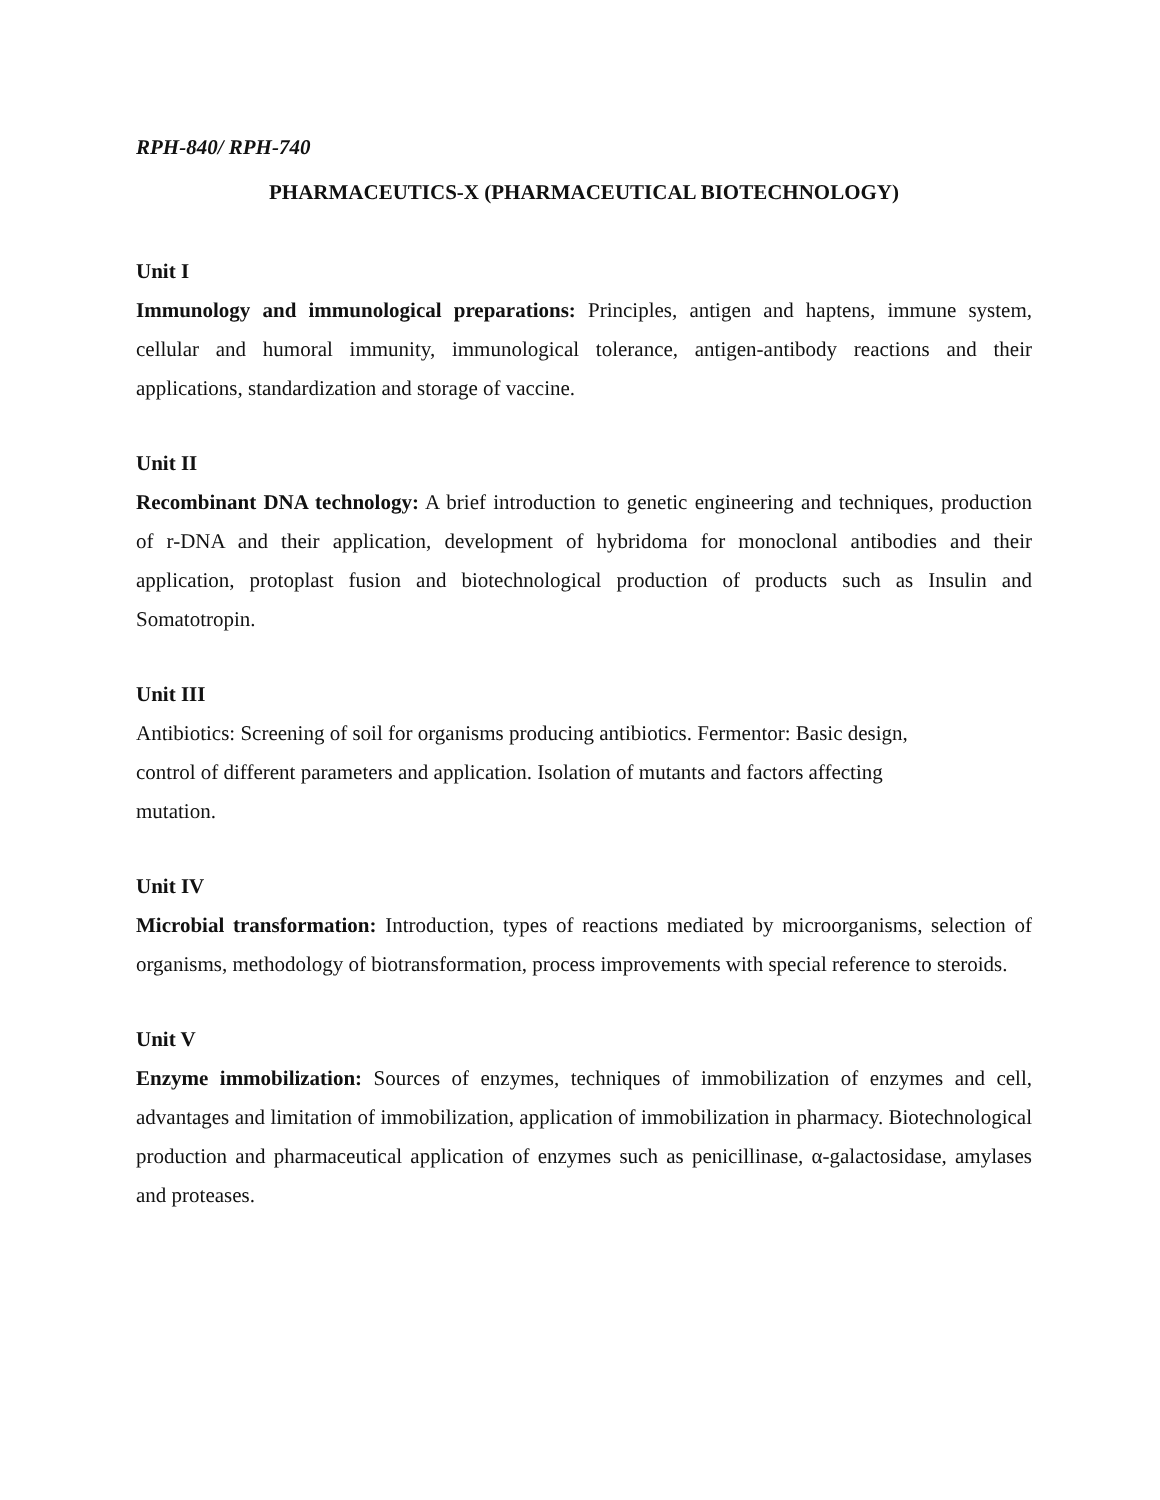RPH-840/ RPH-740
PHARMACEUTICS-X (PHARMACEUTICAL BIOTECHNOLOGY)
Unit I
Immunology and immunological preparations: Principles, antigen and haptens, immune system, cellular and humoral immunity, immunological tolerance, antigen-antibody reactions and their applications, standardization and storage of vaccine.
Unit II
Recombinant DNA technology: A brief introduction to genetic engineering and techniques, production of r-DNA and their application, development of hybridoma for monoclonal antibodies and their application, protoplast fusion and biotechnological production of products such as Insulin and Somatotropin.
Unit III
Antibiotics: Screening of soil for organisms producing antibiotics. Fermentor: Basic design,
control of different parameters and application. Isolation of mutants and factors affecting
mutation.
Unit IV
Microbial transformation: Introduction, types of reactions mediated by microorganisms, selection of organisms, methodology of biotransformation, process improvements with special reference to steroids.
Unit V
Enzyme immobilization: Sources of enzymes, techniques of immobilization of enzymes and cell, advantages and limitation of immobilization, application of immobilization in pharmacy. Biotechnological production and pharmaceutical application of enzymes such as penicillinase, α-galactosidase, amylases and proteases.